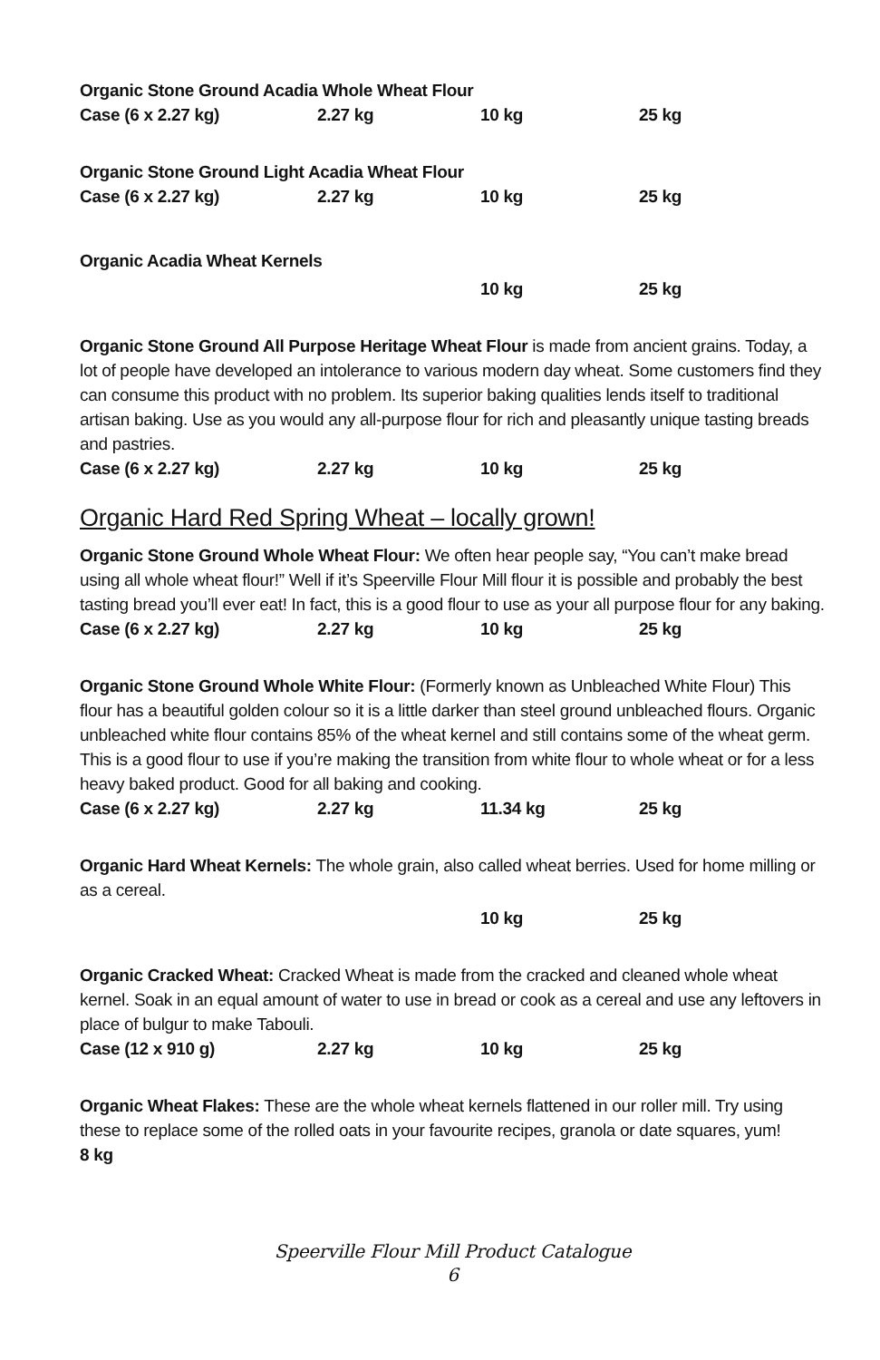Organic Stone Ground Acadia Whole Wheat Flour
Case (6 x 2.27 kg) 2.27 kg 10 kg 25 kg
Organic Stone Ground Light Acadia Wheat Flour
Case (6 x 2.27 kg) 2.27 kg 10 kg 25 kg
Organic Acadia Wheat Kernels
10 kg 25 kg
Organic Stone Ground All Purpose Heritage Wheat Flour is made from ancient grains. Today, a lot of people have developed an intolerance to various modern day wheat. Some customers find they can consume this product with no problem. Its superior baking qualities lends itself to traditional artisan baking. Use as you would any all-purpose flour for rich and pleasantly unique tasting breads and pastries.
Case (6 x 2.27 kg) 2.27 kg 10 kg 25 kg
Organic Hard Red Spring Wheat – locally grown!
Organic Stone Ground Whole Wheat Flour: We often hear people say, “You can’t make bread using all whole wheat flour!” Well if it’s Speerville Flour Mill flour it is possible and probably the best tasting bread you’ll ever eat! In fact, this is a good flour to use as your all purpose flour for any baking.
Case (6 x 2.27 kg) 2.27 kg 10 kg 25 kg
Organic Stone Ground Whole White Flour: (Formerly known as Unbleached White Flour) This flour has a beautiful golden colour so it is a little darker than steel ground unbleached flours. Organic unbleached white flour contains 85% of the wheat kernel and still contains some of the wheat germ. This is a good flour to use if you’re making the transition from white flour to whole wheat or for a less heavy baked product. Good for all baking and cooking.
Case (6 x 2.27 kg) 2.27 kg 11.34 kg 25 kg
Organic Hard Wheat Kernels: The whole grain, also called wheat berries. Used for home milling or as a cereal.
10 kg 25 kg
Organic Cracked Wheat: Cracked Wheat is made from the cracked and cleaned whole wheat kernel. Soak in an equal amount of water to use in bread or cook as a cereal and use any leftovers in place of bulgur to make Tabouli.
Case (12 x 910 g) 2.27 kg 10 kg 25 kg
Organic Wheat Flakes: These are the whole wheat kernels flattened in our roller mill. Try using these to replace some of the rolled oats in your favourite recipes, granola or date squares, yum!
8 kg
Speerville Flour Mill Product Catalogue
6